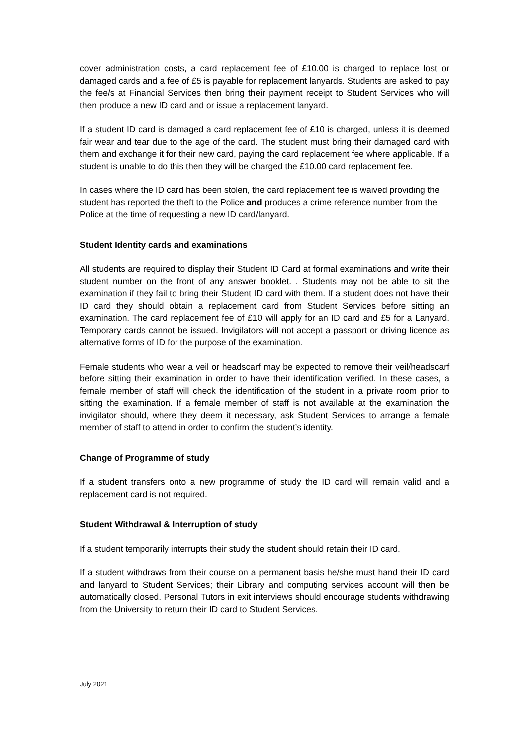cover administration costs, a card replacement fee of £10.00 is charged to replace lost or damaged cards and a fee of £5 is payable for replacement lanyards. Students are asked to pay the fee/s at Financial Services then bring their payment receipt to Student Services who will then produce a new ID card and or issue a replacement lanyard.
If a student ID card is damaged a card replacement fee of £10 is charged, unless it is deemed fair wear and tear due to the age of the card. The student must bring their damaged card with them and exchange it for their new card, paying the card replacement fee where applicable. If a student is unable to do this then they will be charged the £10.00 card replacement fee.
In cases where the ID card has been stolen, the card replacement fee is waived providing the student has reported the theft to the Police and produces a crime reference number from the Police at the time of requesting a new ID card/lanyard.
Student Identity cards and examinations
All students are required to display their Student ID Card at formal examinations and write their student number on the front of any answer booklet. . Students may not be able to sit the examination if they fail to bring their Student ID card with them. If a student does not have their ID card they should obtain a replacement card from Student Services before sitting an examination. The card replacement fee of £10 will apply for an ID card and £5 for a Lanyard. Temporary cards cannot be issued. Invigilators will not accept a passport or driving licence as alternative forms of ID for the purpose of the examination.
Female students who wear a veil or headscarf may be expected to remove their veil/headscarf before sitting their examination in order to have their identification verified. In these cases, a female member of staff will check the identification of the student in a private room prior to sitting the examination. If a female member of staff is not available at the examination the invigilator should, where they deem it necessary, ask Student Services to arrange a female member of staff to attend in order to confirm the student’s identity.
Change of Programme of study
If a student transfers onto a new programme of study the ID card will remain valid and a replacement card is not required.
Student Withdrawal & Interruption of study
If a student temporarily interrupts their study the student should retain their ID card.
If a student withdraws from their course on a permanent basis he/she must hand their ID card and lanyard to Student Services; their Library and computing services account will then be automatically closed. Personal Tutors in exit interviews should encourage students withdrawing from the University to return their ID card to Student Services.
July 2021